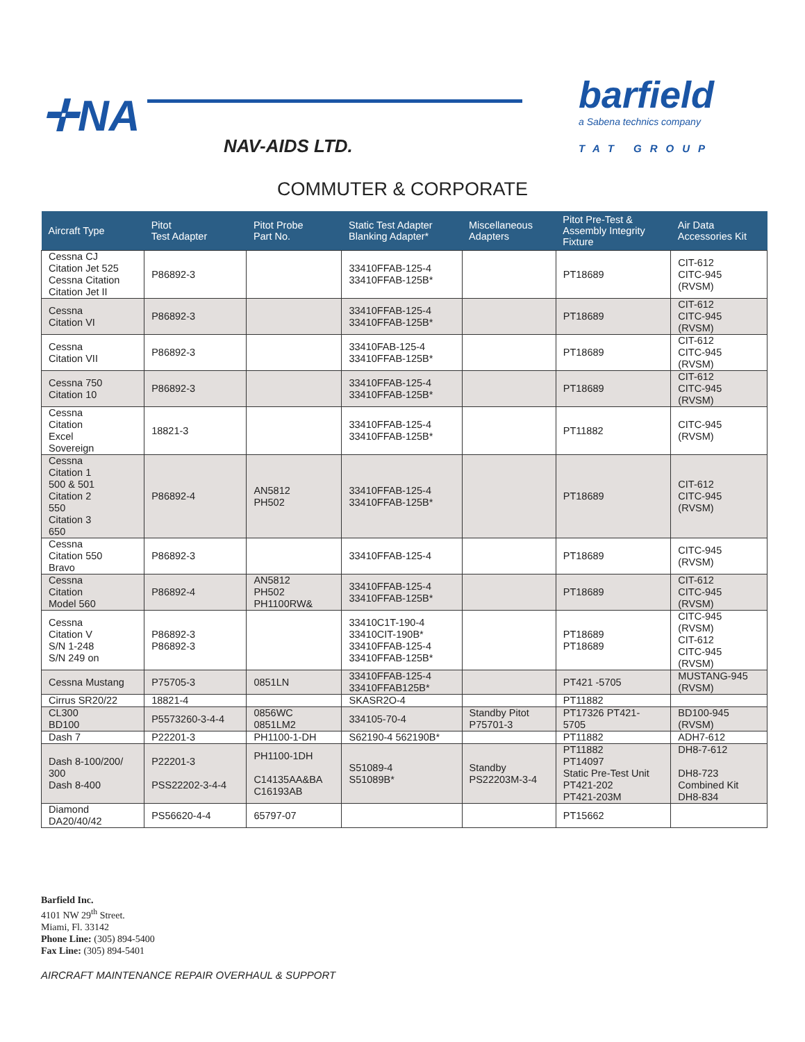✛NA
NAV-AIDS LTD.
barfield
a Sabena technics company
TAT GROUP
COMMUTER & CORPORATE
| Aircraft Type | Pitot Test Adapter | Pitot Probe Part No. | Static Test Adapter Blanking Adapter* | Miscellaneous Adapters | Pitot Pre-Test & Assembly Integrity Fixture | Air Data Accessories Kit |
| --- | --- | --- | --- | --- | --- | --- |
| Cessna CJ Citation Jet 525 Cessna Citation Citation Jet II | P86892-3 | | 33410FFAB-125-4 33410FFAB-125B* | | PT18689 | CIT-612 CITC-945 (RVSM) |
| Cessna Citation VI | P86892-3 | | 33410FFAB-125-4 33410FFAB-125B* | | PT18689 | CIT-612 CITC-945 (RVSM) |
| Cessna Citation VII | P86892-3 | | 33410FAB-125-4 33410FFAB-125B* | | PT18689 | CIT-612 CITC-945 (RVSM) |
| Cessna 750 Citation 10 | P86892-3 | | 33410FFAB-125-4 33410FFAB-125B* | | PT18689 | CIT-612 CITC-945 (RVSM) |
| Cessna Citation Excel Sovereign | 18821-3 | | 33410FFAB-125-4 33410FFAB-125B* | | PT11882 | CITC-945 (RVSM) |
| Cessna Citation 1 500 & 501 Citation 2 550 Citation 3 650 | P86892-4 | AN5812 PH502 | 33410FFAB-125-4 33410FFAB-125B* | | PT18689 | CIT-612 CITC-945 (RVSM) |
| Cessna Citation 550 Bravo | P86892-3 | | 33410FFAB-125-4 | | PT18689 | CITC-945 (RVSM) |
| Cessna Citation Model 560 | P86892-4 | AN5812 PH502 PH1100RW& | 33410FFAB-125-4 33410FFAB-125B* | | PT18689 | CIT-612 CITC-945 (RVSM) |
| Cessna Citation V S/N 1-248 S/N 249 on | P86892-3 P86892-3 | | 33410C1T-190-4 33410CIT-190B* 33410FFAB-125-4 33410FFAB-125B* | | PT18689 PT18689 | CITC-945 (RVSM) CIT-612 CITC-945 (RVSM) |
| Cessna Mustang | P75705-3 | 0851LN | 33410FFAB-125-4 33410FFAB125B* | | PT421 -5705 | MUSTANG-945 (RVSM) |
| Cirrus SR20/22 | 18821-4 | | SKASR2O-4 | | PT11882 | |
| CL300 BD100 | P5573260-3-4-4 | 0856WC 0851LM2 | 334105-70-4 | Standby Pitot P75701-3 | PT17326 PT421- 5705 | BD100-945 (RVSM) |
| Dash 7 | P22201-3 | PH1100-1-DH | S62190-4 562190B* | | PT11882 | ADH7-612 |
| Dash 8-100/200/ 300 Dash 8-400 | P22201-3 PSS22202-3-4-4 | PH1100-1DH C14135AA&BA C16193AB | S51089-4 S51089B* | Standby PS22203M-3-4 | PT11882 PT14097 Static Pre-Test Unit PT421-202 PT421-203M | DH8-7-612 DH8-723 Combined Kit DH8-834 |
| Diamond DA20/40/42 | PS56620-4-4 | 65797-07 | | | PT15662 | |
Barfield Inc.
4101 NW 29<sup>th</sup> Street.
Miami, Fl. 33142
Phone Line: (305) 894-5400
Fax Line: (305) 894-5401
AIRCRAFT MAINTENANCE REPAIR OVERHAUL & SUPPORT